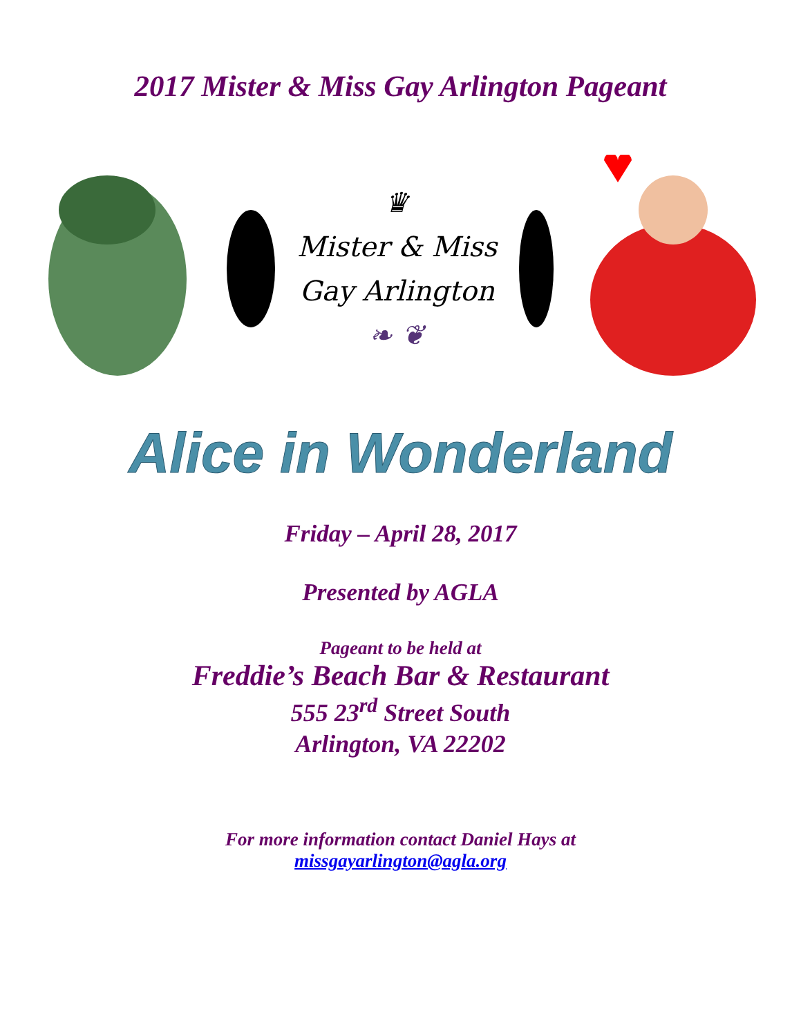2017 Mister & Miss Gay Arlington Pageant
♛
Mister & Miss
Gay Arlington
❧ ❦
Alice in Wonderland
Friday – April 28, 2017
Presented by AGLA
Pageant to be held at
Freddie’s Beach Bar & Restaurant
555 23<sup>rd</sup> Street South
Arlington, VA 22202
For more information contact Daniel Hays at
missgayarlington@agla.org